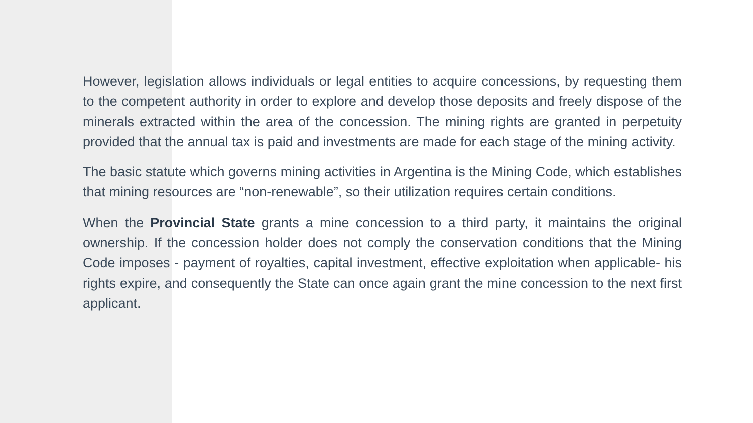However, legislation allows individuals or legal entities to acquire concessions, by requesting them to the competent authority in order to explore and develop those deposits and freely dispose of the minerals extracted within the area of the concession. The mining rights are granted in perpetuity provided that the annual tax is paid and investments are made for each stage of the mining activity.
The basic statute which governs mining activities in Argentina is the Mining Code, which establishes that mining resources are “non-renewable”, so their utilization requires certain conditions.
When the Provincial State grants a mine concession to a third party, it maintains the original ownership. If the concession holder does not comply the conservation conditions that the Mining Code imposes - payment of royalties, capital investment, effective exploitation when applicable- his rights expire, and consequently the State can once again grant the mine concession to the next first applicant.